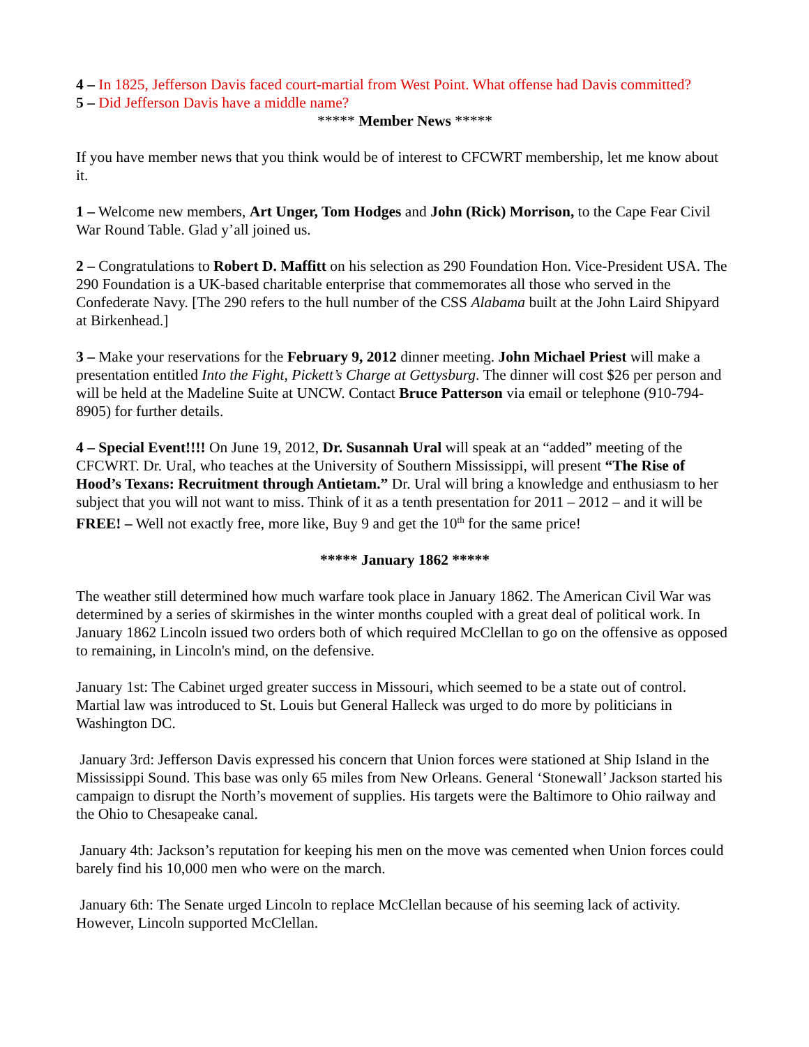4 – In 1825, Jefferson Davis faced court-martial from West Point. What offense had Davis committed?
5 – Did Jefferson Davis have a middle name?
***** Member News *****
If you have member news that you think would be of interest to CFCWRT membership, let me know about it.
1 – Welcome new members, Art Unger, Tom Hodges and John (Rick) Morrison, to the Cape Fear Civil War Round Table. Glad y’all joined us.
2 – Congratulations to Robert D. Maffitt on his selection as 290 Foundation Hon. Vice-President USA. The 290 Foundation is a UK-based charitable enterprise that commemorates all those who served in the Confederate Navy. [The 290 refers to the hull number of the CSS Alabama built at the John Laird Shipyard at Birkenhead.]
3 – Make your reservations for the February 9, 2012 dinner meeting. John Michael Priest will make a presentation entitled Into the Fight, Pickett’s Charge at Gettysburg. The dinner will cost $26 per person and will be held at the Madeline Suite at UNCW. Contact Bruce Patterson via email or telephone (910-794-8905) for further details.
4 – Special Event!!!! On June 19, 2012, Dr. Susannah Ural will speak at an “added” meeting of the CFCWRT. Dr. Ural, who teaches at the University of Southern Mississippi, will present “The Rise of Hood’s Texans: Recruitment through Antietam.” Dr. Ural will bring a knowledge and enthusiasm to her subject that you will not want to miss. Think of it as a tenth presentation for 2011 – 2012 – and it will be FREE! – Well not exactly free, more like, Buy 9 and get the 10<sup>th</sup> for the same price!
***** January 1862 *****
The weather still determined how much warfare took place in January 1862. The American Civil War was determined by a series of skirmishes in the winter months coupled with a great deal of political work. In January 1862 Lincoln issued two orders both of which required McClellan to go on the offensive as opposed to remaining, in Lincoln's mind, on the defensive.
January 1st: The Cabinet urged greater success in Missouri, which seemed to be a state out of control. Martial law was introduced to St. Louis but General Halleck was urged to do more by politicians in Washington DC.
January 3rd: Jefferson Davis expressed his concern that Union forces were stationed at Ship Island in the Mississippi Sound. This base was only 65 miles from New Orleans. General ‘Stonewall’ Jackson started his campaign to disrupt the North’s movement of supplies. His targets were the Baltimore to Ohio railway and the Ohio to Chesapeake canal.
January 4th: Jackson’s reputation for keeping his men on the move was cemented when Union forces could barely find his 10,000 men who were on the march.
January 6th: The Senate urged Lincoln to replace McClellan because of his seeming lack of activity. However, Lincoln supported McClellan.